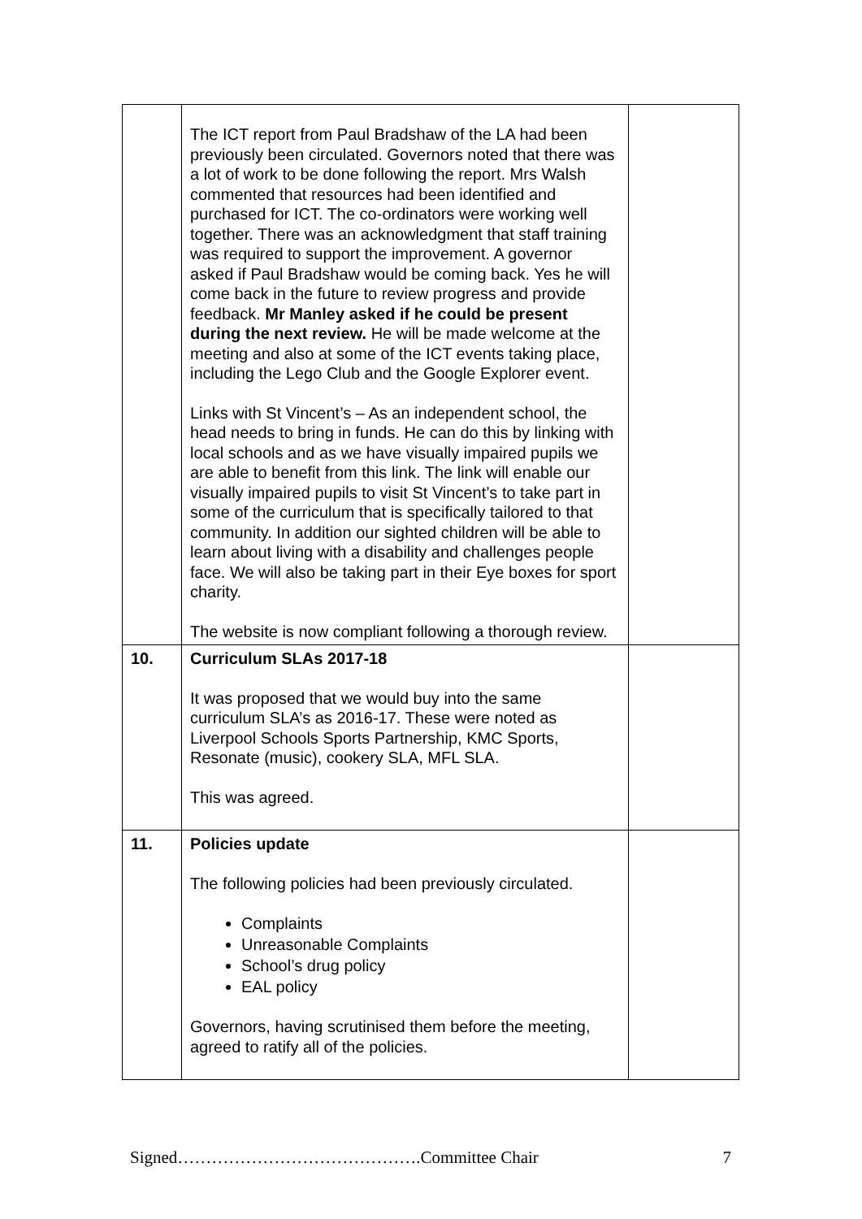| | The ICT report from Paul Bradshaw of the LA had been previously been circulated. Governors noted that there was a lot of work to be done following the report. Mrs Walsh commented that resources had been identified and purchased for ICT. The co-ordinators were working well together. There was an acknowledgment that staff training was required to support the improvement. A governor asked if Paul Bradshaw would be coming back. Yes he will come back in the future to review progress and provide feedback. Mr Manley asked if he could be present during the next review. He will be made welcome at the meeting and also at some of the ICT events taking place, including the Lego Club and the Google Explorer event. Links with St Vincent’s – As an independent school, the head needs to bring in funds. He can do this by linking with local schools and as we have visually impaired pupils we are able to benefit from this link. The link will enable our visually impaired pupils to visit St Vincent’s to take part in some of the curriculum that is specifically tailored to that community. In addition our sighted children will be able to learn about living with a disability and challenges people face. We will also be taking part in their Eye boxes for sport charity. The website is now compliant following a thorough review. | |
| 10. | Curriculum SLAs 2017-18 It was proposed that we would buy into the same curriculum SLA’s as 2016-17. These were noted as Liverpool Schools Sports Partnership, KMC Sports, Resonate (music), cookery SLA, MFL SLA. This was agreed. | |
| 11. | Policies update The following policies had been previously circulated. Complaints Unreasonable Complaints School’s drug policy EAL policy Governors, having scrutinised them before the meeting, agreed to ratify all of the policies. | |
Signed…………………………………….Committee Chair 7